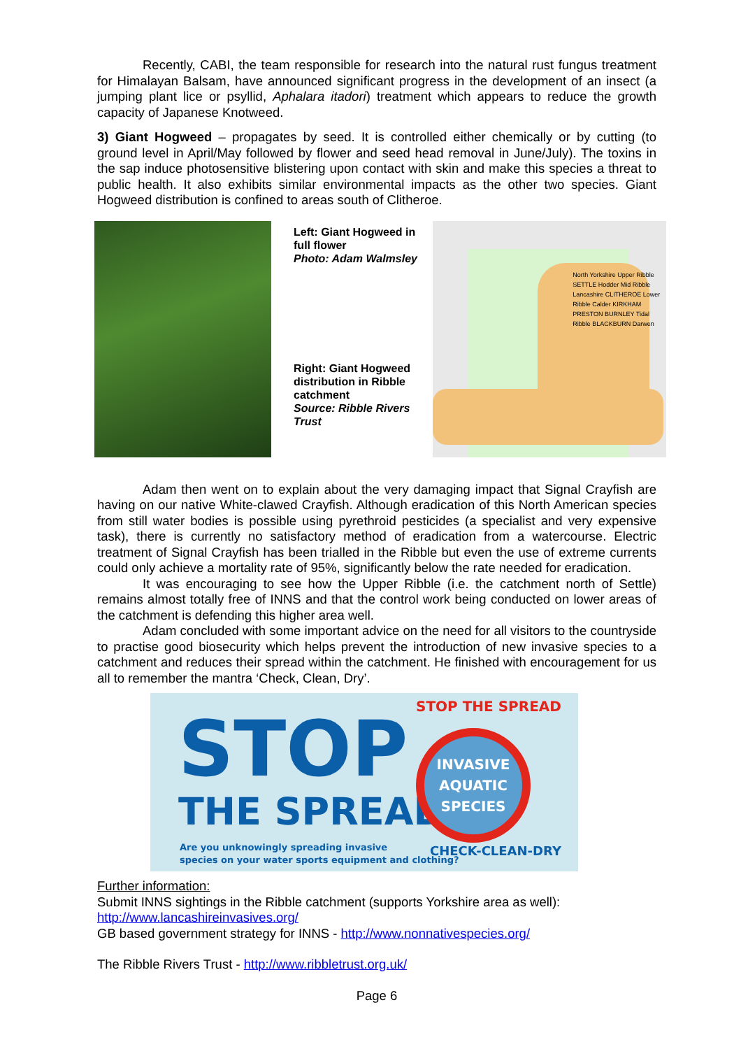Recently, CABI, the team responsible for research into the natural rust fungus treatment for Himalayan Balsam, have announced significant progress in the development of an insect (a jumping plant lice or psyllid, Aphalara itadori) treatment which appears to reduce the growth capacity of Japanese Knotweed.
3) Giant Hogweed – propagates by seed. It is controlled either chemically or by cutting (to ground level in April/May followed by flower and seed head removal in June/July). The toxins in the sap induce photosensitive blistering upon contact with skin and make this species a threat to public health. It also exhibits similar environmental impacts as the other two species. Giant Hogweed distribution is confined to areas south of Clitheroe.
Left: Giant Hogweed in full flower
Photo: Adam Walmsley
Right: Giant Hogweed distribution in Ribble catchment
Source: Ribble Rivers Trust
North Yorkshire Upper Ribble SETTLE Hodder Mid Ribble Lancashire CLITHEROE Lower Ribble Calder KIRKHAM PRESTON BURNLEY Tidal Ribble BLACKBURN Darwen
Adam then went on to explain about the very damaging impact that Signal Crayfish are having on our native White-clawed Crayfish. Although eradication of this North American species from still water bodies is possible using pyrethroid pesticides (a specialist and very expensive task), there is currently no satisfactory method of eradication from a watercourse. Electric treatment of Signal Crayfish has been trialled in the Ribble but even the use of extreme currents could only achieve a mortality rate of 95%, significantly below the rate needed for eradication.
It was encouraging to see how the Upper Ribble (i.e. the catchment north of Settle) remains almost totally free of INNS and that the control work being conducted on lower areas of the catchment is defending this higher area well.
Adam concluded with some important advice on the need for all visitors to the countryside to practise good biosecurity which helps prevent the introduction of new invasive species to a catchment and reduces their spread within the catchment. He finished with encouragement for us all to remember the mantra ‘Check, Clean, Dry’.
STOP
THE SPREAD
Are you unknowingly spreading invasive
species on your water sports equipment and clothing?
STOP THE SPREAD
INVASIVE
AQUATIC
SPECIES
CHECK-CLEAN-DRY
Further information:
Submit INNS sightings in the Ribble catchment (supports Yorkshire area as well):
http://www.lancashireinvasives.org/
GB based government strategy for INNS - http://www.nonnativespecies.org/
The Ribble Rivers Trust - http://www.ribbletrust.org.uk/
Page 6